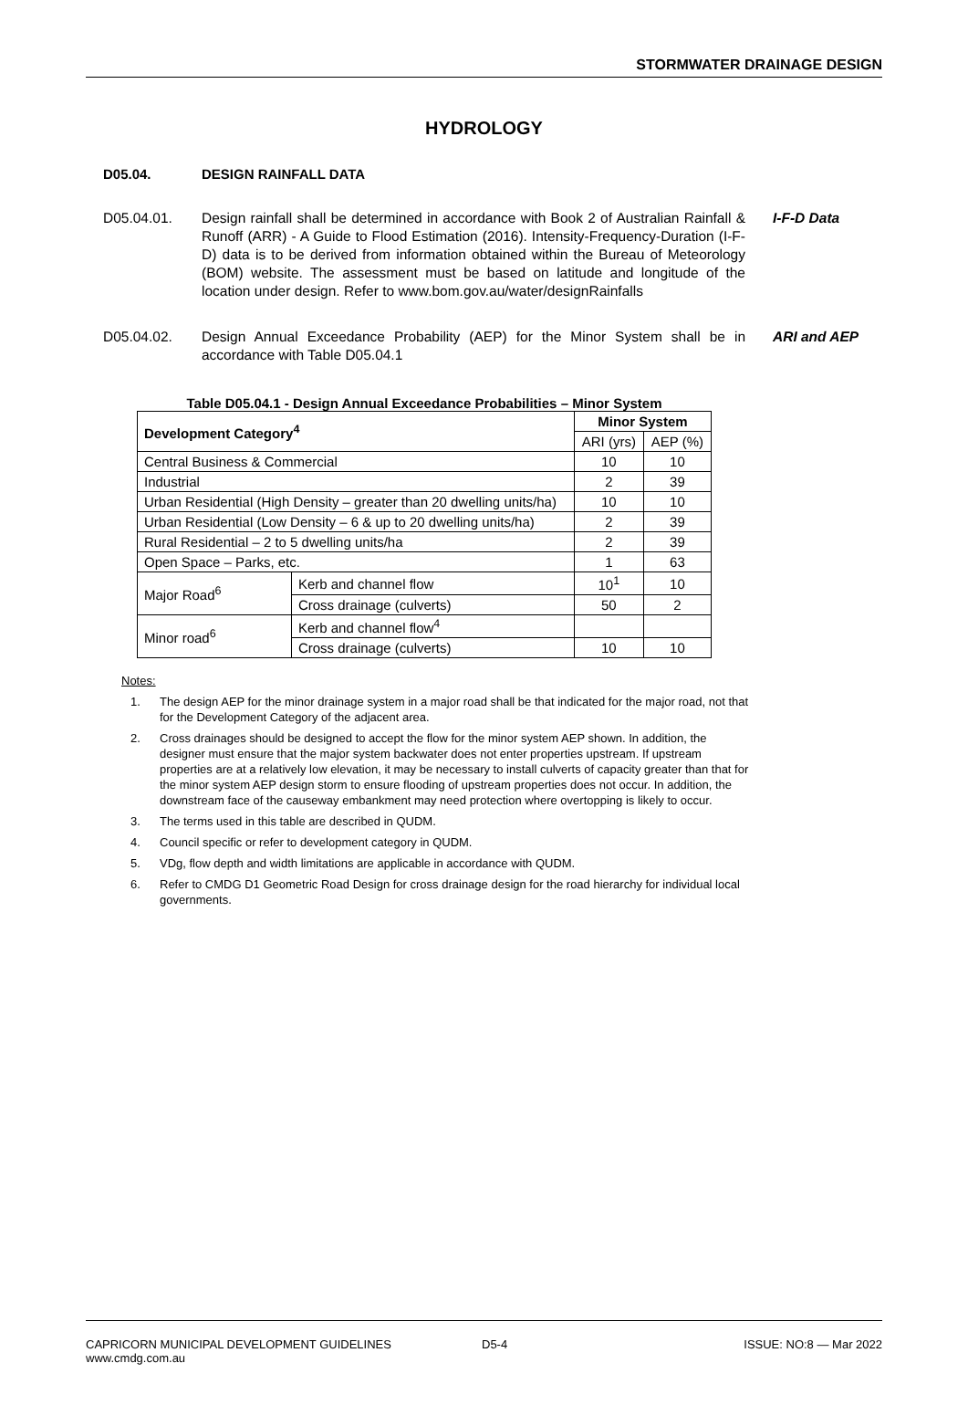STORMWATER DRAINAGE DESIGN
HYDROLOGY
D05.04. DESIGN RAINFALL DATA
D05.04.01. Design rainfall shall be determined in accordance with Book 2 of Australian Rainfall & Runoff (ARR) - A Guide to Flood Estimation (2016). Intensity-Frequency-Duration (I-F-D) data is to be derived from information obtained within the Bureau of Meteorology (BOM) website. The assessment must be based on latitude and longitude of the location under design. Refer to www.bom.gov.au/water/designRainfalls
I-F-D Data
D05.04.02. Design Annual Exceedance Probability (AEP) for the Minor System shall be in accordance with Table D05.04.1
ARI and AEP
Table D05.04.1 - Design Annual Exceedance Probabilities – Minor System
| Development Category<sup>4</sup> | | Minor System | |
| --- | --- | --- | --- |
| | | ARI (yrs) | AEP (%) |
| Central Business & Commercial | | 10 | 10 |
| Industrial | | 2 | 39 |
| Urban Residential (High Density – greater than 20 dwelling units/ha) | | 10 | 10 |
| Urban Residential (Low Density – 6 & up to 20 dwelling units/ha) | | 2 | 39 |
| Rural Residential – 2 to 5 dwelling units/ha | | 2 | 39 |
| Open Space – Parks, etc. | | 1 | 63 |
| Major Road<sup>6</sup> | Kerb and channel flow | 10<sup>1</sup> | 10 |
| | Cross drainage (culverts) | 50 | 2 |
| Minor road<sup>6</sup> | Kerb and channel flow<sup>4</sup> | | |
| | Cross drainage (culverts) | 10 | 10 |
Notes:
1. The design AEP for the minor drainage system in a major road shall be that indicated for the major road, not that for the Development Category of the adjacent area.
2. Cross drainages should be designed to accept the flow for the minor system AEP shown. In addition, the designer must ensure that the major system backwater does not enter properties upstream. If upstream properties are at a relatively low elevation, it may be necessary to install culverts of capacity greater than that for the minor system AEP design storm to ensure flooding of upstream properties does not occur. In addition, the downstream face of the causeway embankment may need protection where overtopping is likely to occur.
3. The terms used in this table are described in QUDM.
4. Council specific or refer to development category in QUDM.
5. VDg, flow depth and width limitations are applicable in accordance with QUDM.
6. Refer to CMDG D1 Geometric Road Design for cross drainage design for the road hierarchy for individual local governments.
CAPRICORN MUNICIPAL DEVELOPMENT GUIDELINES
www.cmdg.com.au
D5-4 ISSUE: NO:8 — Mar 2022